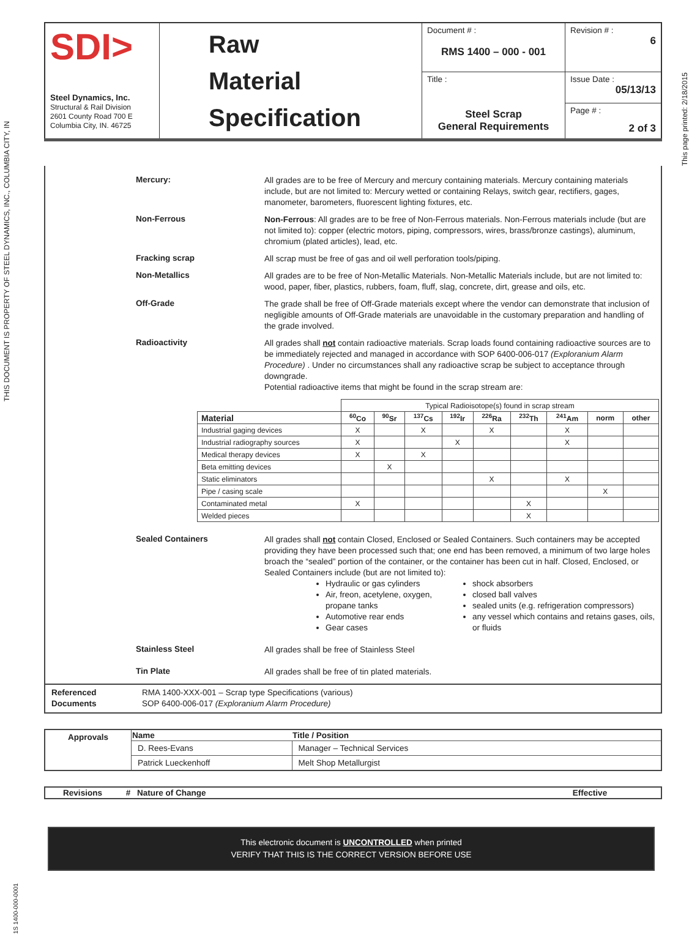THIS DOCUMENT IS PROPERTY OF STEEL DYNAMICS, INC., COLUMBIA CITY, IN
This page printed: 2/18/2015
1S 1400-000-0001
| SDI> Steel Dynamics, Inc. Structural & Rail Division 2601 County Road 700 E Columbia City, IN. 46725 | Raw Material Specification | Document # : RMS 1400 – 000 - 001 | Revision # : 6 |
| | | Title : Steel Scrap General Requirements | Issue Date : 05/13/13 |
| | | | Page # : 2 of 3 |
Mercury:
All grades are to be free of Mercury and mercury containing materials. Mercury containing materials include, but are not limited to: Mercury wetted or containing Relays, switch gear, rectifiers, gages, manometer, barometers, fluorescent lighting fixtures, etc.
Non-Ferrous
Non-Ferrous: All grades are to be free of Non-Ferrous materials. Non-Ferrous materials include (but are not limited to): copper (electric motors, piping, compressors, wires, brass/bronze castings), aluminum, chromium (plated articles), lead, etc.
Fracking scrap
All scrap must be free of gas and oil well perforation tools/piping.
Non-Metallics
All grades are to be free of Non-Metallic Materials. Non-Metallic Materials include, but are not limited to: wood, paper, fiber, plastics, rubbers, foam, fluff, slag, concrete, dirt, grease and oils, etc.
Off-Grade
The grade shall be free of Off-Grade materials except where the vendor can demonstrate that inclusion of negligible amounts of Off-Grade materials are unavoidable in the customary preparation and handling of the grade involved.
Radioactivity
All grades shall not contain radioactive materials. Scrap loads found containing radioactive sources are to be immediately rejected and managed in accordance with SOP 6400-006-017 (Exploranium Alarm Procedure) . Under no circumstances shall any radioactive scrap be subject to acceptance through downgrade.
Potential radioactive items that might be found in the scrap stream are:
| | Typical Radioisotope(s) found in scrap stream | | | | | | | | |
| Material | <sup>60</sup>Co | <sup>90</sup>Sr | <sup>137</sup>Cs | <sup>192</sup>Ir | <sup>226</sup>Ra | <sup>232</sup>Th | <sup>241</sup>Am | norm | other |
| Industrial gaging devices | X | | X | | X | | X | | |
| Industrial radiography sources | X | | | X | | | X | | |
| Medical therapy devices | X | | X | | | | | | |
| Beta emitting devices | | X | | | | | | | |
| Static eliminators | | | | | X | | X | | |
| Pipe / casing scale | | | | | | | | X | |
| Contaminated metal | X | | | | | X | | | |
| Welded pieces | | | | | | X | | | |
Sealed Containers
All grades shall not contain Closed, Enclosed or Sealed Containers. Such containers may be accepted providing they have been processed such that; one end has been removed, a minimum of two large holes broach the “sealed” portion of the container, or the container has been cut in half. Closed, Enclosed, or Sealed Containers include (but are not limited to):
Hydraulic or gas cylinders
Air, freon, acetylene, oxygen, propane tanks
Automotive rear ends
Gear cases
shock absorbers
closed ball valves
sealed units (e.g. refrigeration compressors)
any vessel which contains and retains gases, oils, or fluids
Stainless Steel
All grades shall be free of Stainless Steel
Tin Plate
All grades shall be free of tin plated materials.
Referenced Documents
RMA 1400-XXX-001 – Scrap type Specifications (various)
SOP 6400-006-017 (Exploranium Alarm Procedure)
| Approvals | Name | Title / Position |
| | D. Rees-Evans | Manager – Technical Services |
| | Patrick Lueckenhoff | Melt Shop Metallurgist |
| Revisions | # | Nature of Change | Effective |
| --- | --- | --- | --- |
This electronic document is UNCONTROLLED when printed
VERIFY THAT THIS IS THE CORRECT VERSION BEFORE USE